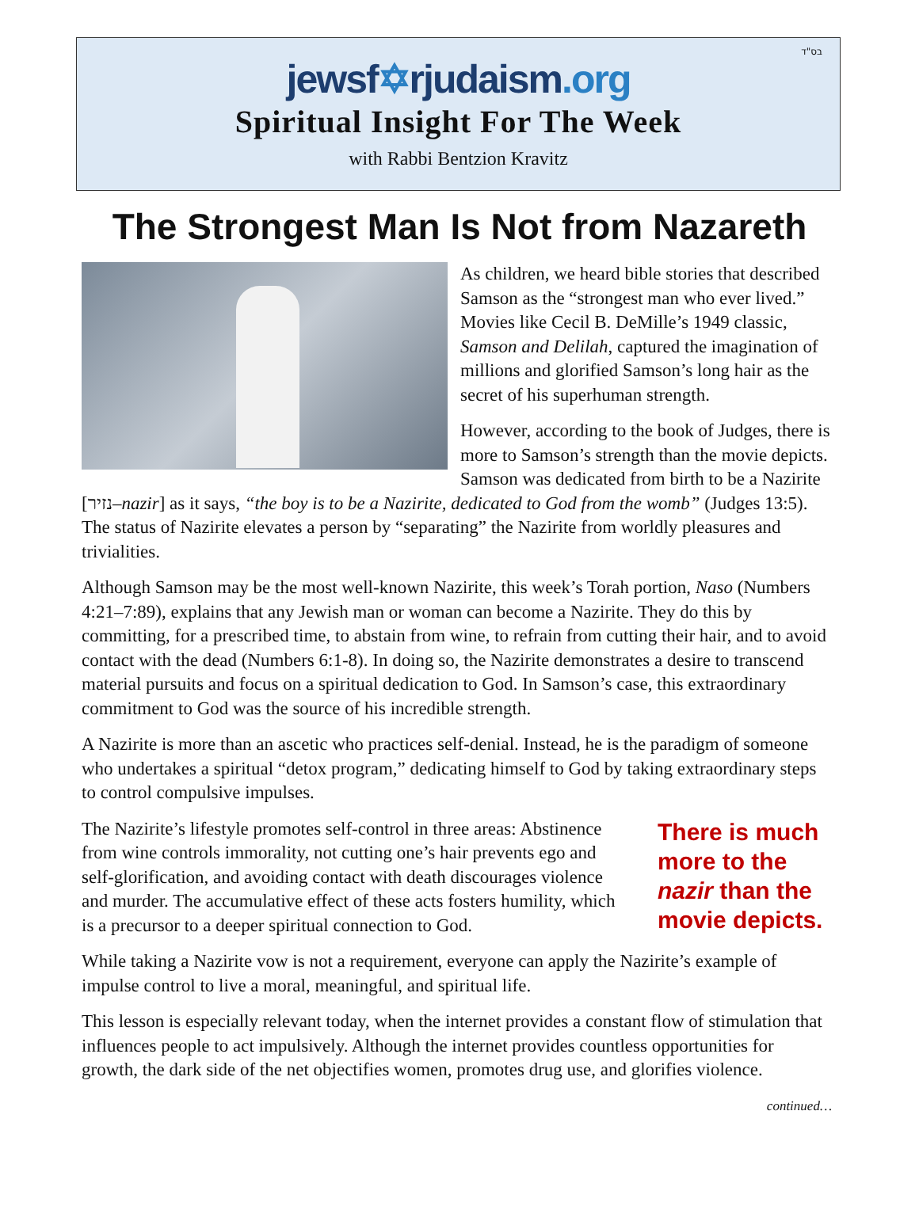בס"ד
jewsf✡rjudaism.org
Spiritual Insight For The Week
with Rabbi Bentzion Kravitz
The Strongest Man Is Not from Nazareth
As children, we heard bible stories that described Samson as the “strongest man who ever lived.” Movies like Cecil B. DeMille’s 1949 classic, Samson and Delilah, captured the imagination of millions and glorified Samson’s long hair as the secret of his superhuman strength.
However, according to the book of Judges, there is more to Samson’s strength than the movie depicts. Samson was dedicated from birth to be a Nazirite [נזיר–nazir] as it says, “the boy is to be a Nazirite, dedicated to God from the womb” (Judges 13:5). The status of Nazirite elevates a person by “separating” the Nazirite from worldly pleasures and trivialities.
Although Samson may be the most well-known Nazirite, this week’s Torah portion, Naso (Numbers 4:21–7:89), explains that any Jewish man or woman can become a Nazirite. They do this by committing, for a prescribed time, to abstain from wine, to refrain from cutting their hair, and to avoid contact with the dead (Numbers 6:1-8). In doing so, the Nazirite demonstrates a desire to transcend material pursuits and focus on a spiritual dedication to God. In Samson’s case, this extraordinary commitment to God was the source of his incredible strength.
A Nazirite is more than an ascetic who practices self-denial. Instead, he is the paradigm of someone who undertakes a spiritual “detox program,” dedicating himself to God by taking extraordinary steps to control compulsive impulses.
There is much more to the nazir than the movie depicts.
The Nazirite’s lifestyle promotes self-control in three areas: Abstinence from wine controls immorality, not cutting one’s hair prevents ego and self-glorification, and avoiding contact with death discourages violence and murder. The accumulative effect of these acts fosters humility, which is a precursor to a deeper spiritual connection to God.
While taking a Nazirite vow is not a requirement, everyone can apply the Nazirite’s example of impulse control to live a moral, meaningful, and spiritual life.
This lesson is especially relevant today, when the internet provides a constant flow of stimulation that influences people to act impulsively. Although the internet provides countless opportunities for growth, the dark side of the net objectifies women, promotes drug use, and glorifies violence.
continued…